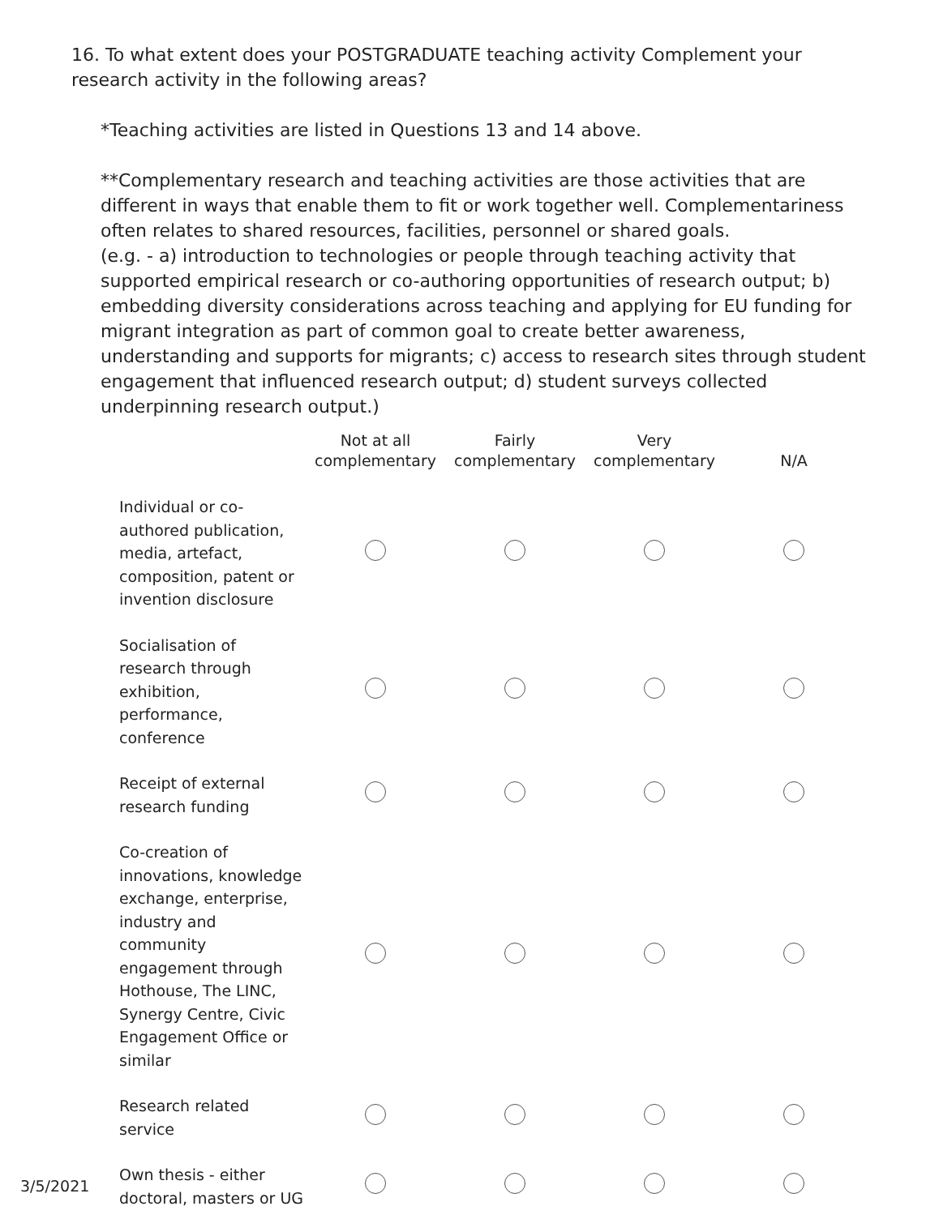16. To what extent does your POSTGRADUATE teaching activity Complement your research activity in the following areas?
*Teaching activities are listed in Questions 13 and 14 above.
**Complementary research and teaching activities are those activities that are different in ways that enable them to fit or work together well. Complementariness often relates to shared resources, facilities, personnel or shared goals.
(e.g. - a) introduction to technologies or people through teaching activity that supported empirical research or co-authoring opportunities of research output; b) embedding diversity considerations across teaching and applying for EU funding for migrant integration as part of common goal to create better awareness, understanding and supports for migrants; c) access to research sites through student engagement that influenced research output; d) student surveys collected underpinning research output.)
| | Not at all complementary | Fairly complementary | Very complementary | N/A |
| --- | --- | --- | --- | --- |
| Individual or co-authored publication, media, artefact, composition, patent or invention disclosure | | | | |
| Socialisation of research through exhibition, performance, conference | | | | |
| Receipt of external research funding | | | | |
| Co-creation of innovations, knowledge exchange, enterprise, industry and community engagement through Hothouse, The LINC, Synergy Centre, Civic Engagement Office or similar | | | | |
| Research related service | | | | |
| Own thesis - either doctoral, masters or UG | | | | |
3/5/2021